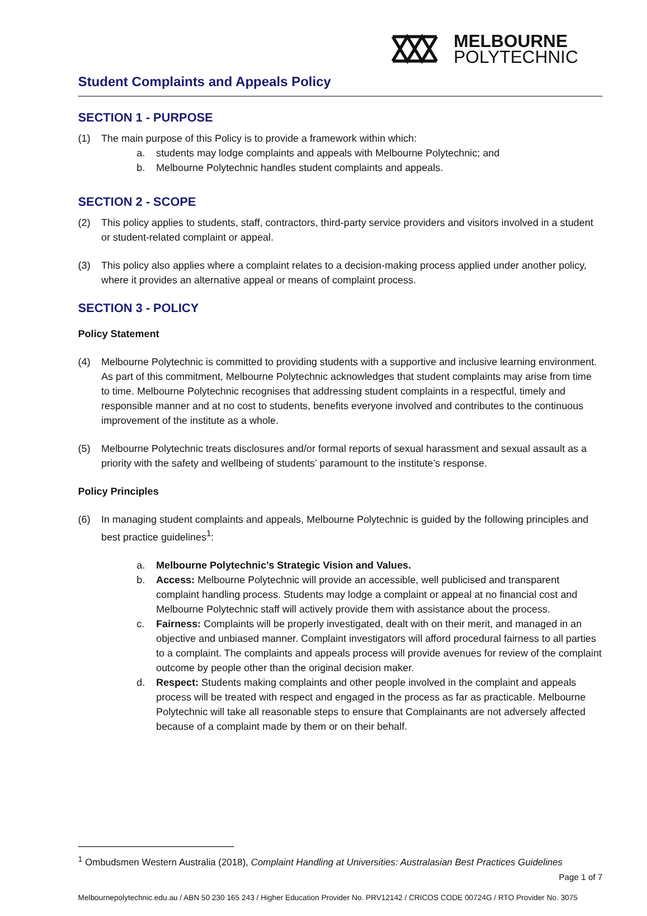MELBOURNE
POLYTECHNIC
Student Complaints and Appeals Policy
SECTION 1 - PURPOSE
(1) The main purpose of this Policy is to provide a framework within which:
a. students may lodge complaints and appeals with Melbourne Polytechnic; and
b. Melbourne Polytechnic handles student complaints and appeals.
SECTION 2 - SCOPE
(2) This policy applies to students, staff, contractors, third-party service providers and visitors involved in a student or student-related complaint or appeal.
(3) This policy also applies where a complaint relates to a decision-making process applied under another policy, where it provides an alternative appeal or means of complaint process.
SECTION 3 - POLICY
Policy Statement
(4) Melbourne Polytechnic is committed to providing students with a supportive and inclusive learning environment. As part of this commitment, Melbourne Polytechnic acknowledges that student complaints may arise from time to time. Melbourne Polytechnic recognises that addressing student complaints in a respectful, timely and responsible manner and at no cost to students, benefits everyone involved and contributes to the continuous improvement of the institute as a whole.
(5) Melbourne Polytechnic treats disclosures and/or formal reports of sexual harassment and sexual assault as a priority with the safety and wellbeing of students’ paramount to the institute’s response.
Policy Principles
(6) In managing student complaints and appeals, Melbourne Polytechnic is guided by the following principles and best practice guidelines<sup>1</sup>:
a. Melbourne Polytechnic’s Strategic Vision and Values.
b. Access: Melbourne Polytechnic will provide an accessible, well publicised and transparent complaint handling process. Students may lodge a complaint or appeal at no financial cost and Melbourne Polytechnic staff will actively provide them with assistance about the process.
c. Fairness: Complaints will be properly investigated, dealt with on their merit, and managed in an objective and unbiased manner. Complaint investigators will afford procedural fairness to all parties to a complaint. The complaints and appeals process will provide avenues for review of the complaint outcome by people other than the original decision maker.
d. Respect: Students making complaints and other people involved in the complaint and appeals process will be treated with respect and engaged in the process as far as practicable. Melbourne Polytechnic will take all reasonable steps to ensure that Complainants are not adversely affected because of a complaint made by them or on their behalf.
<sup>1</sup> Ombudsmen Western Australia (2018), Complaint Handling at Universities: Australasian Best Practices Guidelines
Page 1 of 7
Melbournepolytechnic.edu.au / ABN 50 230 165 243 / Higher Education Provider No. PRV12142 / CRICOS CODE 00724G / RTO Provider No. 3075